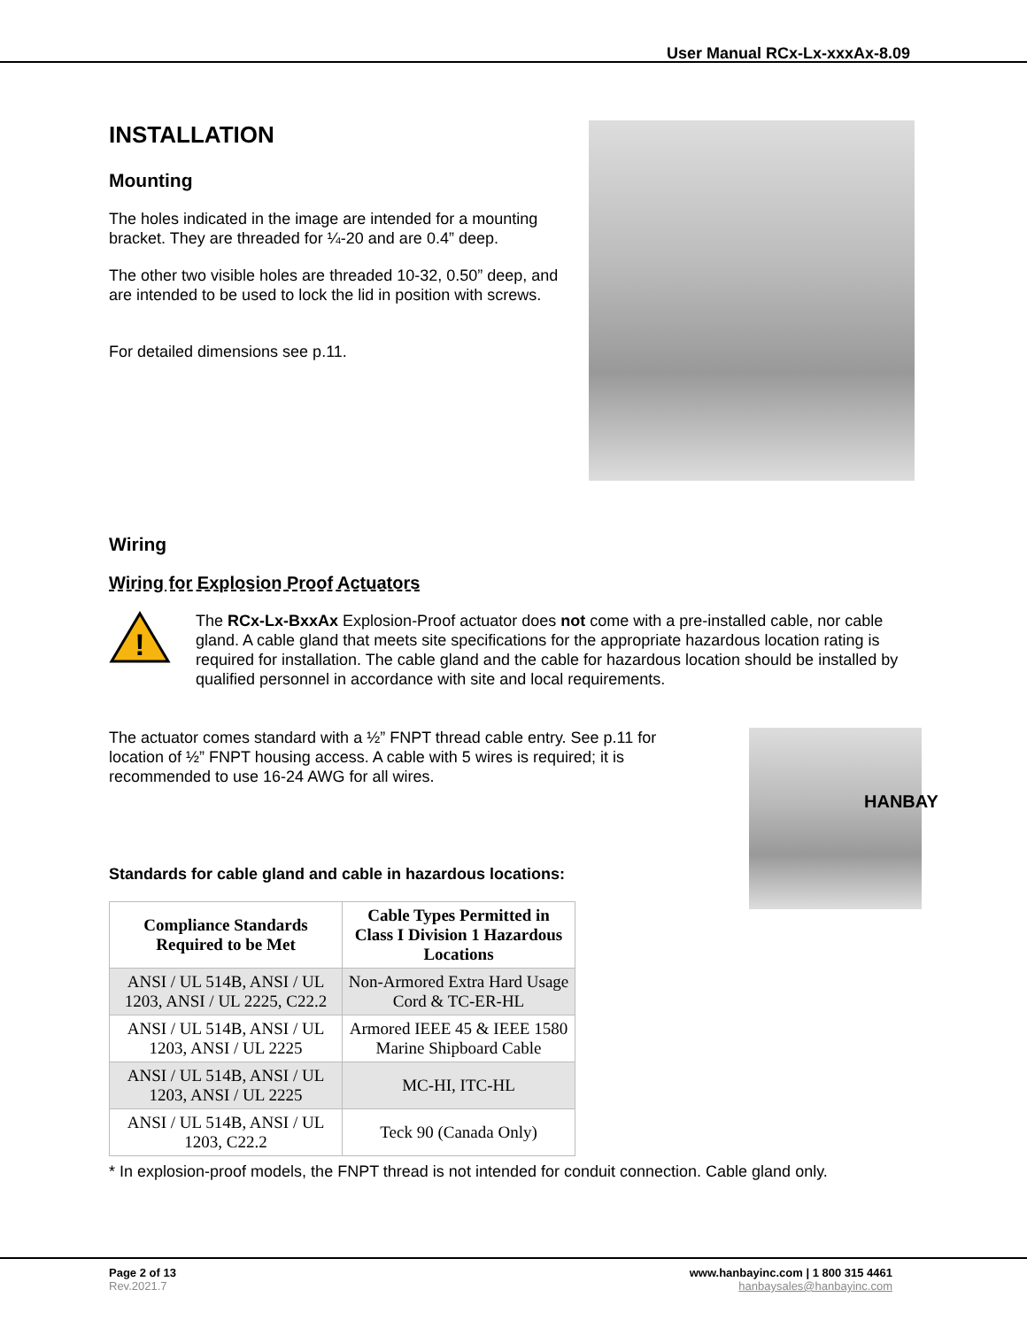User Manual RCx-Lx-xxxAx-8.09
INSTALLATION
Mounting
The holes indicated in the image are intended for a mounting bracket. They are threaded for ¼-20 and are 0.4” deep.
The other two visible holes are threaded 10-32, 0.50” deep, and are intended to be used to lock the lid in position with screws.
For detailed dimensions see p.11.
Wiring
Wiring for Explosion Proof Actuators
!
The RCx-Lx-BxxAx Explosion-Proof actuator does not come with a pre-installed cable, nor cable gland. A cable gland that meets site specifications for the appropriate hazardous location rating is required for installation. The cable gland and the cable for hazardous location should be installed by qualified personnel in accordance with site and local requirements.
The actuator comes standard with a ½” FNPT thread cable entry. See p.11 for location of ½” FNPT housing access. A cable with 5 wires is required; it is recommended to use 16-24 AWG for all wires.
Standards for cable gland and cable in hazardous locations:
| Compliance Standards Required to be Met | Cable Types Permitted in Class I Division 1 Hazardous Locations |
| --- | --- |
| ANSI / UL 514B, ANSI / UL 1203, ANSI / UL 2225, C22.2 | Non-Armored Extra Hard Usage Cord & TC-ER-HL |
| ANSI / UL 514B, ANSI / UL 1203, ANSI / UL 2225 | Armored IEEE 45 & IEEE 1580 Marine Shipboard Cable |
| ANSI / UL 514B, ANSI / UL 1203, ANSI / UL 2225 | MC-HI, ITC-HL |
| ANSI / UL 514B, ANSI / UL 1203, C22.2 | Teck 90 (Canada Only) |
HANBAY
* In explosion-proof models, the FNPT thread is not intended for conduit connection. Cable gland only.
Page 2 of 13
Rev.2021.7
www.hanbayinc.com | 1 800 315 4461
hanbaysales@hanbayinc.com